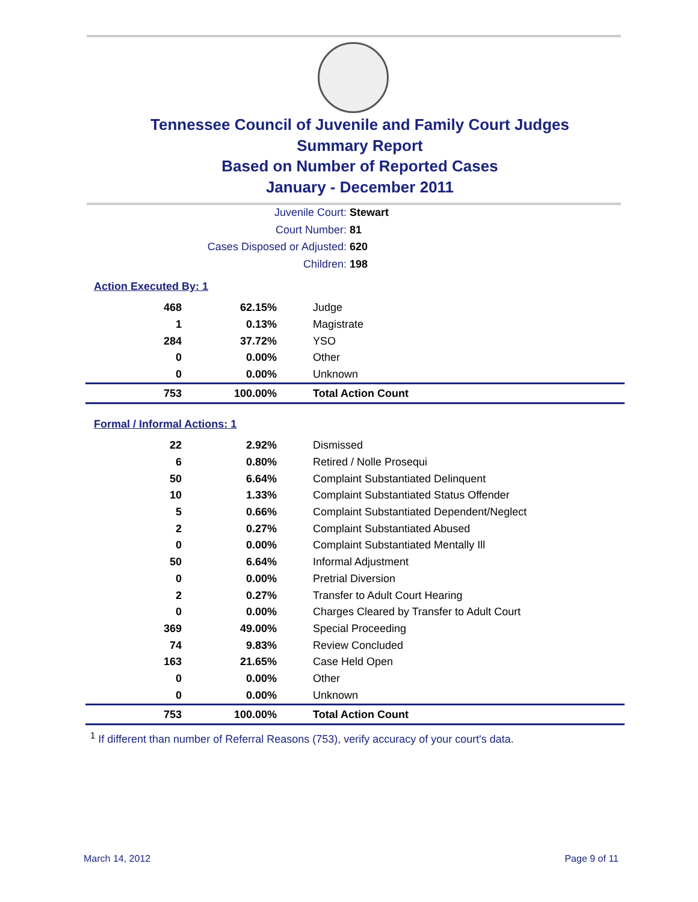Tennessee Council of Juvenile and Family Court Judges
Summary Report
Based on Number of Reported Cases
January - December 2011
Juvenile Court: Stewart
Court Number: 81
Cases Disposed or Adjusted: 620
Children: 198
Action Executed By: 1
| 468 | 62.15% | Judge |
| 1 | 0.13% | Magistrate |
| 284 | 37.72% | YSO |
| 0 | 0.00% | Other |
| 0 | 0.00% | Unknown |
| 753 | 100.00% | Total Action Count |
Formal / Informal Actions: 1
| 22 | 2.92% | Dismissed |
| 6 | 0.80% | Retired / Nolle Prosequi |
| 50 | 6.64% | Complaint Substantiated Delinquent |
| 10 | 1.33% | Complaint Substantiated Status Offender |
| 5 | 0.66% | Complaint Substantiated Dependent/Neglect |
| 2 | 0.27% | Complaint Substantiated Abused |
| 0 | 0.00% | Complaint Substantiated Mentally Ill |
| 50 | 6.64% | Informal Adjustment |
| 0 | 0.00% | Pretrial Diversion |
| 2 | 0.27% | Transfer to Adult Court Hearing |
| 0 | 0.00% | Charges Cleared by Transfer to Adult Court |
| 369 | 49.00% | Special Proceeding |
| 74 | 9.83% | Review Concluded |
| 163 | 21.65% | Case Held Open |
| 0 | 0.00% | Other |
| 0 | 0.00% | Unknown |
| 753 | 100.00% | Total Action Count |
<sup>1</sup> If different than number of Referral Reasons (753), verify accuracy of your court's data.
March 14, 2012 Page 9 of 11